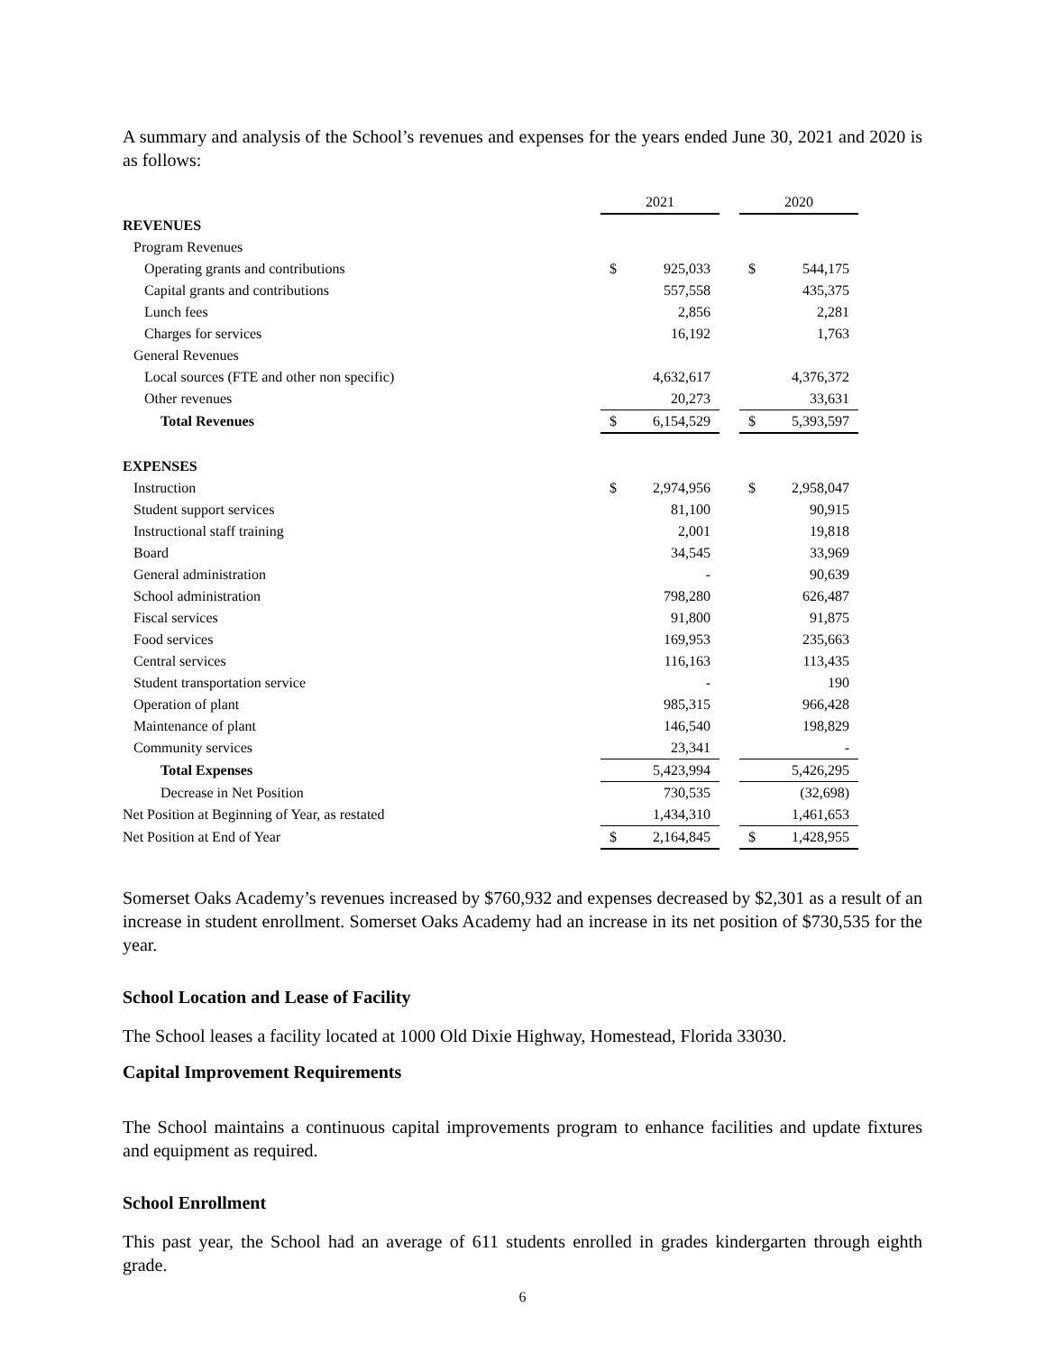A summary and analysis of the School’s revenues and expenses for the years ended June 30, 2021 and 2020 is as follows:
| | 2021 | | | 2020 | |
| --- | --- | --- | --- | --- | --- |
| REVENUES | | | | | |
| Program Revenues | | | | | |
| Operating grants and contributions | $ | 925,033 | | $ | 544,175 |
| Capital grants and contributions | | 557,558 | | | 435,375 |
| Lunch fees | | 2,856 | | | 2,281 |
| Charges for services | | 16,192 | | | 1,763 |
| General Revenues | | | | | |
| Local sources (FTE and other non specific) | | 4,632,617 | | | 4,376,372 |
| Other revenues | | 20,273 | | | 33,631 |
| Total Revenues | $ | 6,154,529 | | $ | 5,393,597 |
| EXPENSES | | | | | |
| Instruction | $ | 2,974,956 | | $ | 2,958,047 |
| Student support services | | 81,100 | | | 90,915 |
| Instructional staff training | | 2,001 | | | 19,818 |
| Board | | 34,545 | | | 33,969 |
| General administration | | - | | | 90,639 |
| School administration | | 798,280 | | | 626,487 |
| Fiscal services | | 91,800 | | | 91,875 |
| Food services | | 169,953 | | | 235,663 |
| Central services | | 116,163 | | | 113,435 |
| Student transportation service | | - | | | 190 |
| Operation of plant | | 985,315 | | | 966,428 |
| Maintenance of plant | | 146,540 | | | 198,829 |
| Community services | | 23,341 | | | - |
| Total Expenses | | 5,423,994 | | | 5,426,295 |
| Decrease in Net Position | | 730,535 | | | (32,698) |
| Net Position at Beginning of Year, as restated | | 1,434,310 | | | 1,461,653 |
| Net Position at End of Year | $ | 2,164,845 | | $ | 1,428,955 |
Somerset Oaks Academy’s revenues increased by $760,932 and expenses decreased by $2,301 as a result of an increase in student enrollment. Somerset Oaks Academy had an increase in its net position of $730,535 for the year.
School Location and Lease of Facility
The School leases a facility located at 1000 Old Dixie Highway, Homestead, Florida 33030.
Capital Improvement Requirements
The School maintains a continuous capital improvements program to enhance facilities and update fixtures and equipment as required.
School Enrollment
This past year, the School had an average of 611 students enrolled in grades kindergarten through eighth grade.
6